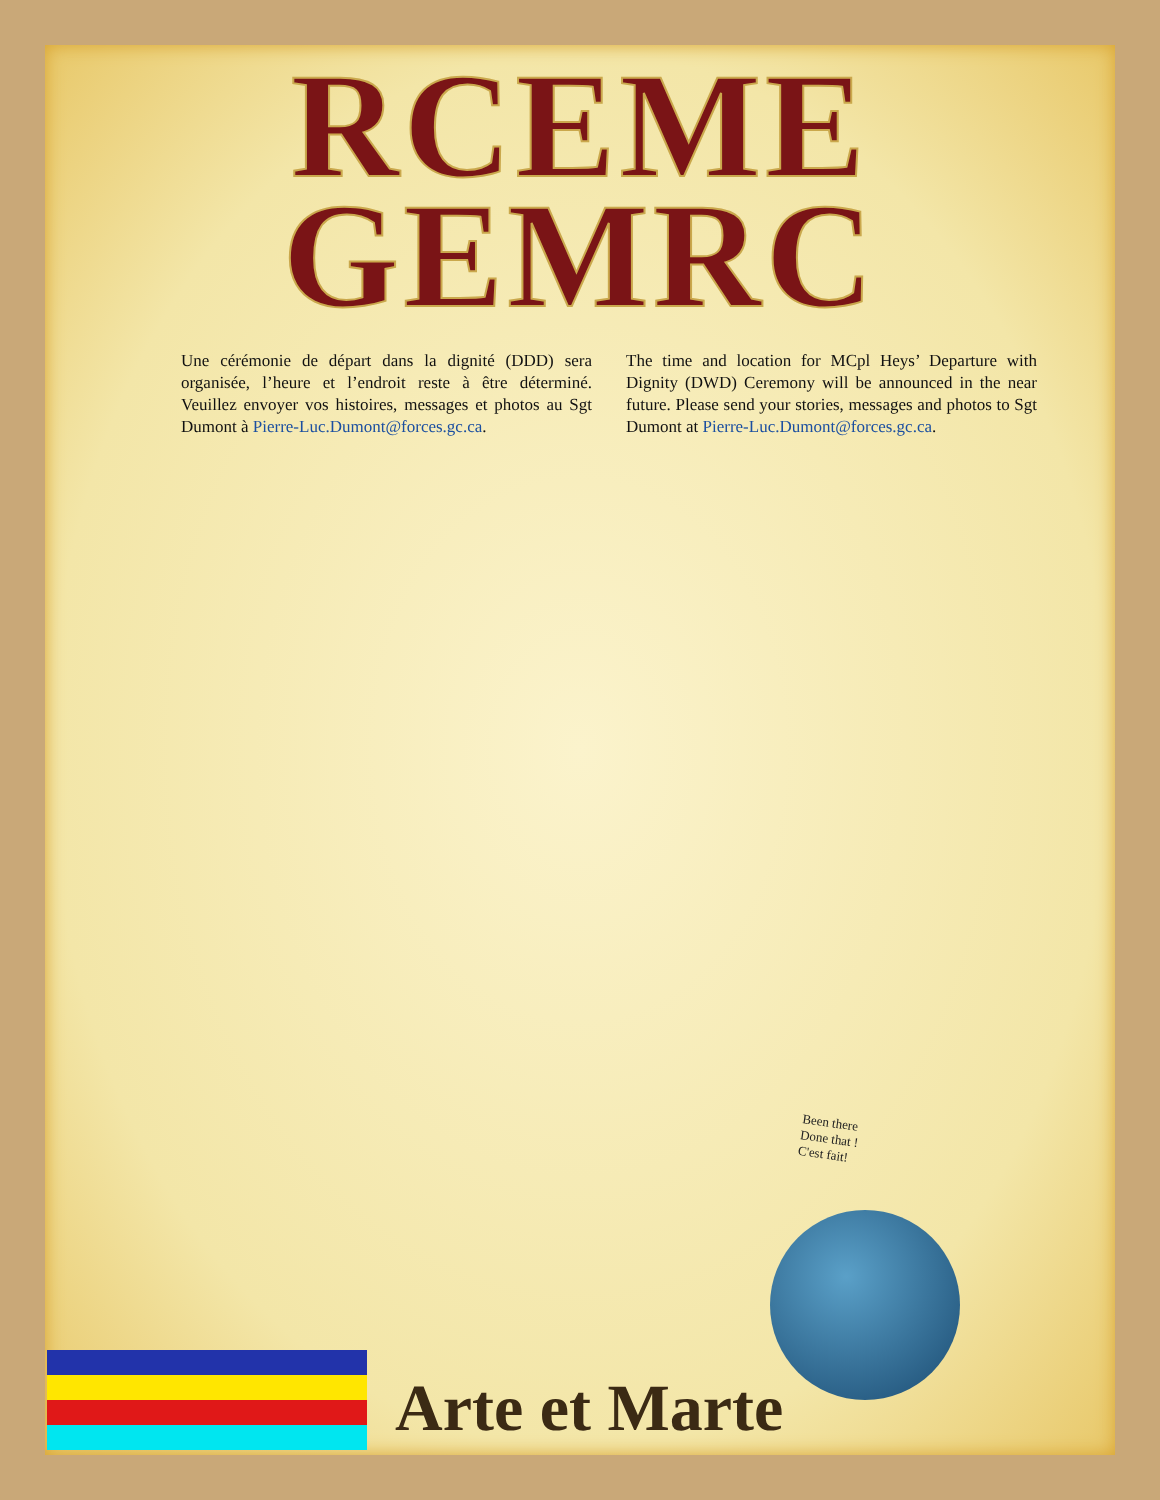RCEME GEMRC
Une cérémonie de départ dans la dignité (DDD) sera organisée, l’heure et l’endroit reste à être déterminé. Veuillez envoyer vos histoires, messages et photos au Sgt Dumont à Pierre-Luc.Dumont@forces.gc.ca.
The time and location for MCpl Heys’ Departure with Dignity (DWD) Ceremony will be announced in the near future. Please send your stories, messages and photos to Sgt Dumont at Pierre-Luc.Dumont@forces.gc.ca.
Been there
Done that !
C'est fait!
Arte et Marte